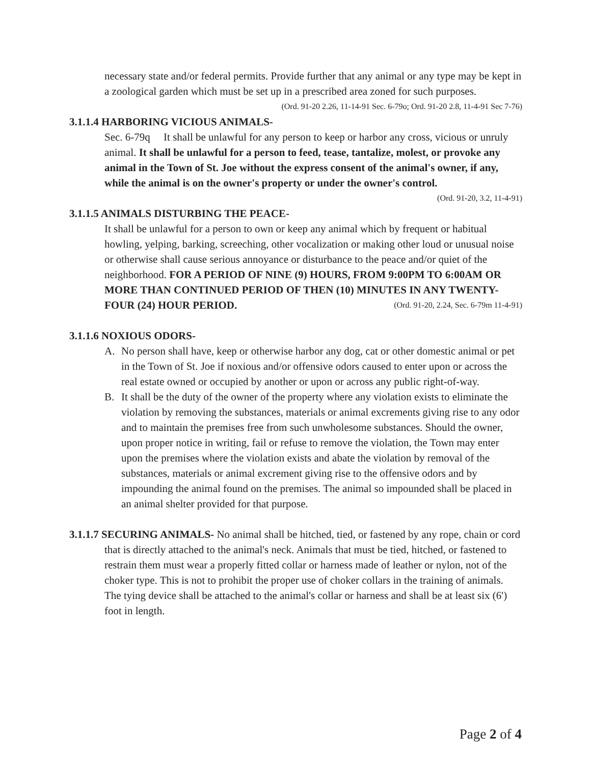necessary state and/or federal permits. Provide further that any animal or any type may be kept in a zoological garden which must be set up in a prescribed area zoned for such purposes. (Ord. 91-20 2.26, 11-14-91 Sec. 6-79o; Ord. 91-20 2.8, 11-4-91 Sec 7-76)
3.1.1.4 HARBORING VICIOUS ANIMALS-
Sec. 6-79q It shall be unlawful for any person to keep or harbor any cross, vicious or unruly animal. It shall be unlawful for a person to feed, tease, tantalize, molest, or provoke any animal in the Town of St. Joe without the express consent of the animal's owner, if any, while the animal is on the owner's property or under the owner's control. (Ord. 91-20, 3.2, 11-4-91)
3.1.1.5 ANIMALS DISTURBING THE PEACE-
It shall be unlawful for a person to own or keep any animal which by frequent or habitual howling, yelping, barking, screeching, other vocalization or making other loud or unusual noise or otherwise shall cause serious annoyance or disturbance to the peace and/or quiet of the neighborhood. FOR A PERIOD OF NINE (9) HOURS, FROM 9:00PM TO 6:00AM OR MORE THAN CONTINUED PERIOD OF THEN (10) MINUTES IN ANY TWENTY-FOUR (24) HOUR PERIOD. (Ord. 91-20, 2.24, Sec. 6-79m 11-4-91)
3.1.1.6 NOXIOUS ODORS-
A. No person shall have, keep or otherwise harbor any dog, cat or other domestic animal or pet in the Town of St. Joe if noxious and/or offensive odors caused to enter upon or across the real estate owned or occupied by another or upon or across any public right-of-way.
B. It shall be the duty of the owner of the property where any violation exists to eliminate the violation by removing the substances, materials or animal excrements giving rise to any odor and to maintain the premises free from such unwholesome substances. Should the owner, upon proper notice in writing, fail or refuse to remove the violation, the Town may enter upon the premises where the violation exists and abate the violation by removal of the substances, materials or animal excrement giving rise to the offensive odors and by impounding the animal found on the premises. The animal so impounded shall be placed in an animal shelter provided for that purpose.
3.1.1.7 SECURING ANIMALS- No animal shall be hitched, tied, or fastened by any rope, chain or cord that is directly attached to the animal's neck. Animals that must be tied, hitched, or fastened to restrain them must wear a properly fitted collar or harness made of leather or nylon, not of the choker type. This is not to prohibit the proper use of choker collars in the training of animals. The tying device shall be attached to the animal's collar or harness and shall be at least six (6') foot in length.
Page 2 of 4